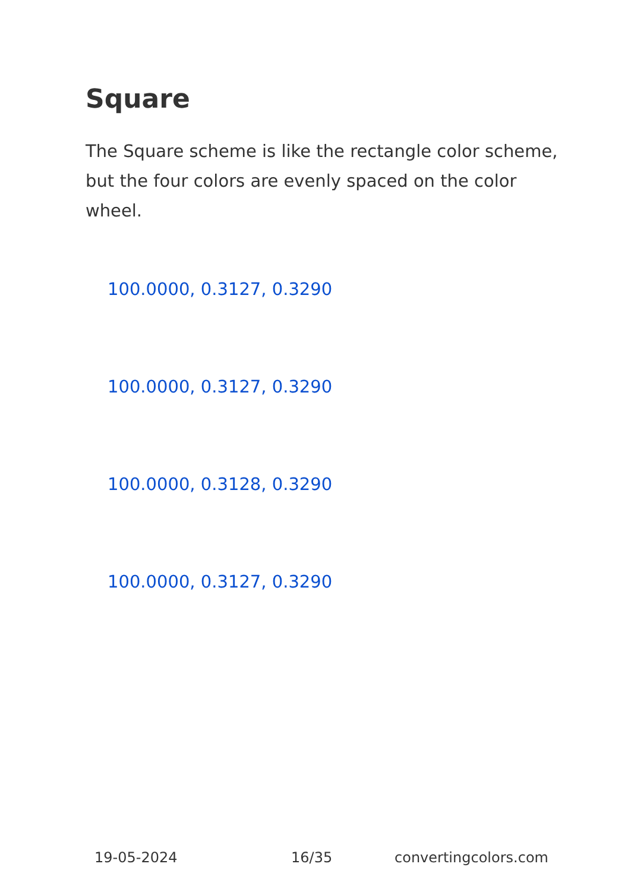Square
The Square scheme is like the rectangle color scheme, but the four colors are evenly spaced on the color wheel.
100.0000, 0.3127, 0.3290
100.0000, 0.3127, 0.3290
100.0000, 0.3128, 0.3290
100.0000, 0.3127, 0.3290
19-05-2024 16/35 convertingcolors.com